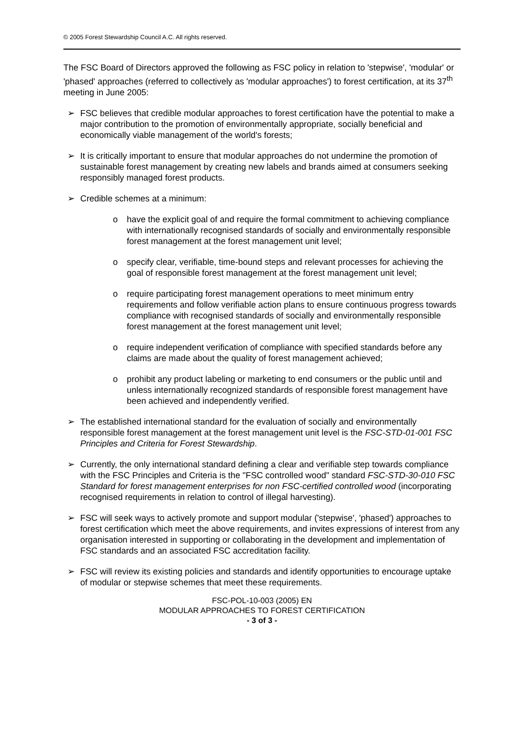© 2005 Forest Stewardship Council A.C. All rights reserved.
The FSC Board of Directors approved the following as FSC policy in relation to 'stepwise', 'modular' or 'phased' approaches (referred to collectively as 'modular approaches') to forest certification, at its 37<sup>th</sup> meeting in June 2005:
➢ FSC believes that credible modular approaches to forest certification have the potential to make a major contribution to the promotion of environmentally appropriate, socially beneficial and economically viable management of the world's forests;
➢ It is critically important to ensure that modular approaches do not undermine the promotion of sustainable forest management by creating new labels and brands aimed at consumers seeking responsibly managed forest products.
➢ Credible schemes at a minimum:
o have the explicit goal of and require the formal commitment to achieving compliance with internationally recognised standards of socially and environmentally responsible forest management at the forest management unit level;
o specify clear, verifiable, time-bound steps and relevant processes for achieving the goal of responsible forest management at the forest management unit level;
o require participating forest management operations to meet minimum entry requirements and follow verifiable action plans to ensure continuous progress towards compliance with recognised standards of socially and environmentally responsible forest management at the forest management unit level;
o require independent verification of compliance with specified standards before any claims are made about the quality of forest management achieved;
o prohibit any product labeling or marketing to end consumers or the public until and unless internationally recognized standards of responsible forest management have been achieved and independently verified.
➢ The established international standard for the evaluation of socially and environmentally responsible forest management at the forest management unit level is the FSC-STD-01-001 FSC Principles and Criteria for Forest Stewardship.
➢ Currently, the only international standard defining a clear and verifiable step towards compliance with the FSC Principles and Criteria is the "FSC controlled wood" standard FSC-STD-30-010 FSC Standard for forest management enterprises for non FSC-certified controlled wood (incorporating recognised requirements in relation to control of illegal harvesting).
➢ FSC will seek ways to actively promote and support modular ('stepwise', 'phased') approaches to forest certification which meet the above requirements, and invites expressions of interest from any organisation interested in supporting or collaborating in the development and implementation of FSC standards and an associated FSC accreditation facility.
➢ FSC will review its existing policies and standards and identify opportunities to encourage uptake of modular or stepwise schemes that meet these requirements.
FSC-POL-10-003 (2005) EN
MODULAR APPROACHES TO FOREST CERTIFICATION
- 3 of 3 -